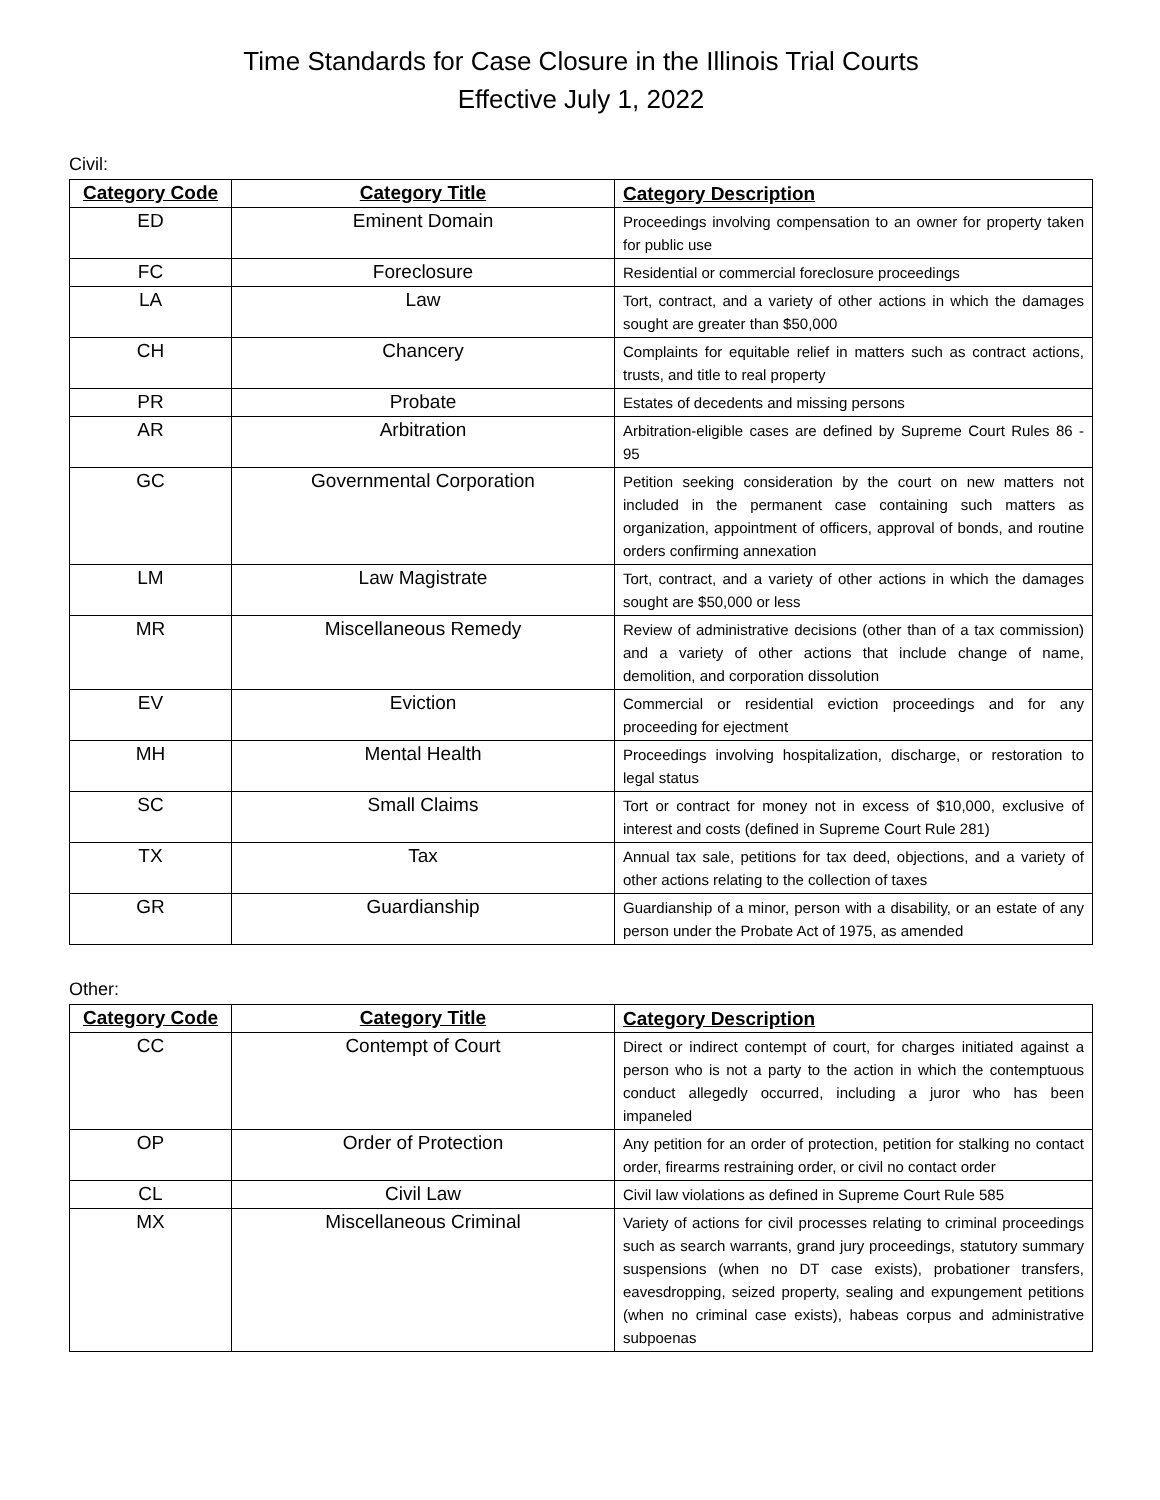Time Standards for Case Closure in the Illinois Trial Courts
Effective July 1, 2022
Civil:
| Category Code | Category Title | Category Description |
| --- | --- | --- |
| ED | Eminent Domain | Proceedings involving compensation to an owner for property taken for public use |
| FC | Foreclosure | Residential or commercial foreclosure proceedings |
| LA | Law | Tort, contract, and a variety of other actions in which the damages sought are greater than $50,000 |
| CH | Chancery | Complaints for equitable relief in matters such as contract actions, trusts, and title to real property |
| PR | Probate | Estates of decedents and missing persons |
| AR | Arbitration | Arbitration-eligible cases are defined by Supreme Court Rules 86 - 95 |
| GC | Governmental Corporation | Petition seeking consideration by the court on new matters not included in the permanent case containing such matters as organization, appointment of officers, approval of bonds, and routine orders confirming annexation |
| LM | Law Magistrate | Tort, contract, and a variety of other actions in which the damages sought are $50,000 or less |
| MR | Miscellaneous Remedy | Review of administrative decisions (other than of a tax commission) and a variety of other actions that include change of name, demolition, and corporation dissolution |
| EV | Eviction | Commercial or residential eviction proceedings and for any proceeding for ejectment |
| MH | Mental Health | Proceedings involving hospitalization, discharge, or restoration to legal status |
| SC | Small Claims | Tort or contract for money not in excess of $10,000, exclusive of interest and costs (defined in Supreme Court Rule 281) |
| TX | Tax | Annual tax sale, petitions for tax deed, objections, and a variety of other actions relating to the collection of taxes |
| GR | Guardianship | Guardianship of a minor, person with a disability, or an estate of any person under the Probate Act of 1975, as amended |
Other:
| Category Code | Category Title | Category Description |
| --- | --- | --- |
| CC | Contempt of Court | Direct or indirect contempt of court, for charges initiated against a person who is not a party to the action in which the contemptuous conduct allegedly occurred, including a juror who has been impaneled |
| OP | Order of Protection | Any petition for an order of protection, petition for stalking no contact order, firearms restraining order, or civil no contact order |
| CL | Civil Law | Civil law violations as defined in Supreme Court Rule 585 |
| MX | Miscellaneous Criminal | Variety of actions for civil processes relating to criminal proceedings such as search warrants, grand jury proceedings, statutory summary suspensions (when no DT case exists), probationer transfers, eavesdropping, seized property, sealing and expungement petitions (when no criminal case exists), habeas corpus and administrative subpoenas |